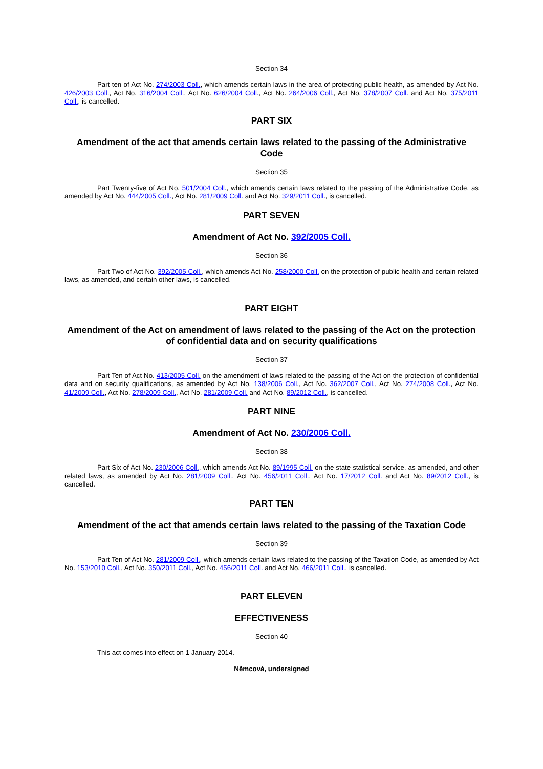Section 34
Part ten of Act No. 274/2003 Coll., which amends certain laws in the area of protecting public health, as amended by Act No. 426/2003 Coll., Act No. 316/2004 Coll., Act No. 626/2004 Coll., Act No. 264/2006 Coll., Act No. 378/2007 Coll. and Act No. 375/2011 Coll., is cancelled.
PART SIX
Amendment of the act that amends certain laws related to the passing of the Administrative Code
Section 35
Part Twenty-five of Act No. 501/2004 Coll., which amends certain laws related to the passing of the Administrative Code, as amended by Act No. 444/2005 Coll., Act No. 281/2009 Coll. and Act No. 329/2011 Coll., is cancelled.
PART SEVEN
Amendment of Act No. 392/2005 Coll.
Section 36
Part Two of Act No. 392/2005 Coll., which amends Act No. 258/2000 Coll. on the protection of public health and certain related laws, as amended, and certain other laws, is cancelled.
PART EIGHT
Amendment of the Act on amendment of laws related to the passing of the Act on the protection of confidential data and on security qualifications
Section 37
Part Ten of Act No. 413/2005 Coll. on the amendment of laws related to the passing of the Act on the protection of confidential data and on security qualifications, as amended by Act No. 138/2006 Coll., Act No. 362/2007 Coll., Act No. 274/2008 Coll., Act No. 41/2009 Coll., Act No. 278/2009 Coll., Act No. 281/2009 Coll. and Act No. 89/2012 Coll., is cancelled.
PART NINE
Amendment of Act No. 230/2006 Coll.
Section 38
Part Six of Act No. 230/2006 Coll., which amends Act No. 89/1995 Coll. on the state statistical service, as amended, and other related laws, as amended by Act No. 281/2009 Coll., Act No. 456/2011 Coll., Act No. 17/2012 Coll. and Act No. 89/2012 Coll., is cancelled.
PART TEN
Amendment of the act that amends certain laws related to the passing of the Taxation Code
Section 39
Part Ten of Act No. 281/2009 Coll., which amends certain laws related to the passing of the Taxation Code, as amended by Act No. 153/2010 Coll., Act No. 350/2011 Coll., Act No. 456/2011 Coll. and Act No. 466/2011 Coll., is cancelled.
PART ELEVEN
EFFECTIVENESS
Section 40
This act comes into effect on 1 January 2014.
Němcová, undersigned